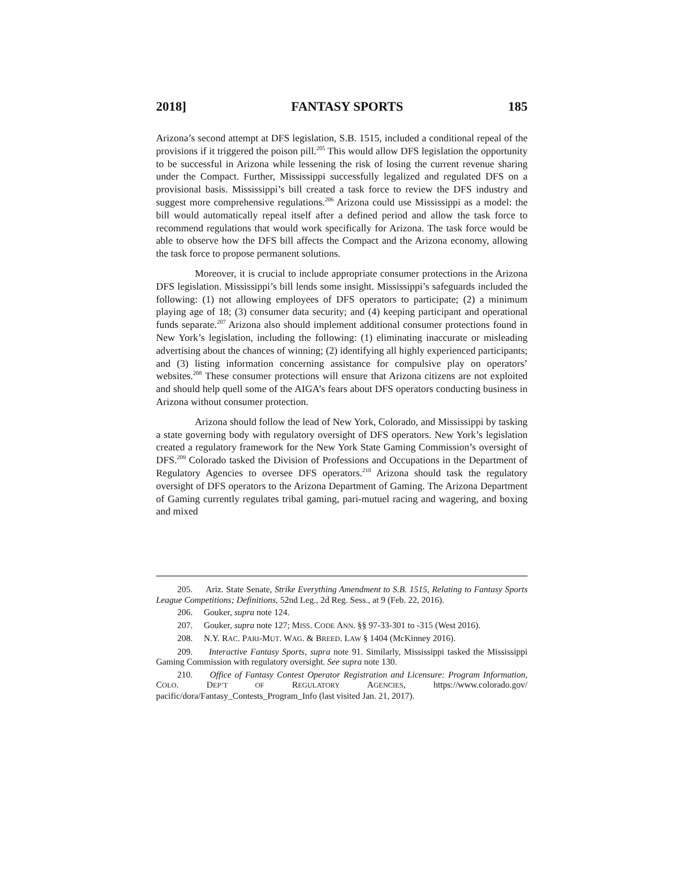2018] FANTASY SPORTS 185
Arizona’s second attempt at DFS legislation, S.B. 1515, included a conditional repeal of the provisions if it triggered the poison pill.<sup>205</sup> This would allow DFS legislation the opportunity to be successful in Arizona while lessening the risk of losing the current revenue sharing under the Compact. Further, Mississippi successfully legalized and regulated DFS on a provisional basis. Mississippi’s bill created a task force to review the DFS industry and suggest more comprehensive regulations.<sup>206</sup> Arizona could use Mississippi as a model: the bill would automatically repeal itself after a defined period and allow the task force to recommend regulations that would work specifically for Arizona. The task force would be able to observe how the DFS bill affects the Compact and the Arizona economy, allowing the task force to propose permanent solutions.
Moreover, it is crucial to include appropriate consumer protections in the Arizona DFS legislation. Mississippi’s bill lends some insight. Mississippi’s safeguards included the following: (1) not allowing employees of DFS operators to participate; (2) a minimum playing age of 18; (3) consumer data security; and (4) keeping participant and operational funds separate.<sup>207</sup> Arizona also should implement additional consumer protections found in New York’s legislation, including the following: (1) eliminating inaccurate or misleading advertising about the chances of winning; (2) identifying all highly experienced participants; and (3) listing information concerning assistance for compulsive play on operators’ websites.<sup>208</sup> These consumer protections will ensure that Arizona citizens are not exploited and should help quell some of the AIGA’s fears about DFS operators conducting business in Arizona without consumer protection.
Arizona should follow the lead of New York, Colorado, and Mississippi by tasking a state governing body with regulatory oversight of DFS operators. New York’s legislation created a regulatory framework for the New York State Gaming Commission’s oversight of DFS.<sup>209</sup> Colorado tasked the Division of Professions and Occupations in the Department of Regulatory Agencies to oversee DFS operators.<sup>210</sup> Arizona should task the regulatory oversight of DFS operators to the Arizona Department of Gaming. The Arizona Department of Gaming currently regulates tribal gaming, pari-mutuel racing and wagering, and boxing and mixed
205. Ariz. State Senate, Strike Everything Amendment to S.B. 1515, Relating to Fantasy Sports League Competitions; Definitions, 52nd Leg., 2d Reg. Sess., at 9 (Feb. 22, 2016).
206. Gouker, supra note 124.
207. Gouker, supra note 127; MISS. CODE ANN. §§ 97-33-301 to -315 (West 2016).
208. N.Y. RAC. PARI-MUT. WAG. & BREED. LAW § 1404 (McKinney 2016).
209. Interactive Fantasy Sports, supra note 91. Similarly, Mississippi tasked the Mississippi Gaming Commission with regulatory oversight. See supra note 130.
210. Office of Fantasy Contest Operator Registration and Licensure: Program Information, COLO. DEP’T OF REGULATORY AGENCIES, https://www.colorado.gov/ pacific/dora/Fantasy_Contests_Program_Info (last visited Jan. 21, 2017).